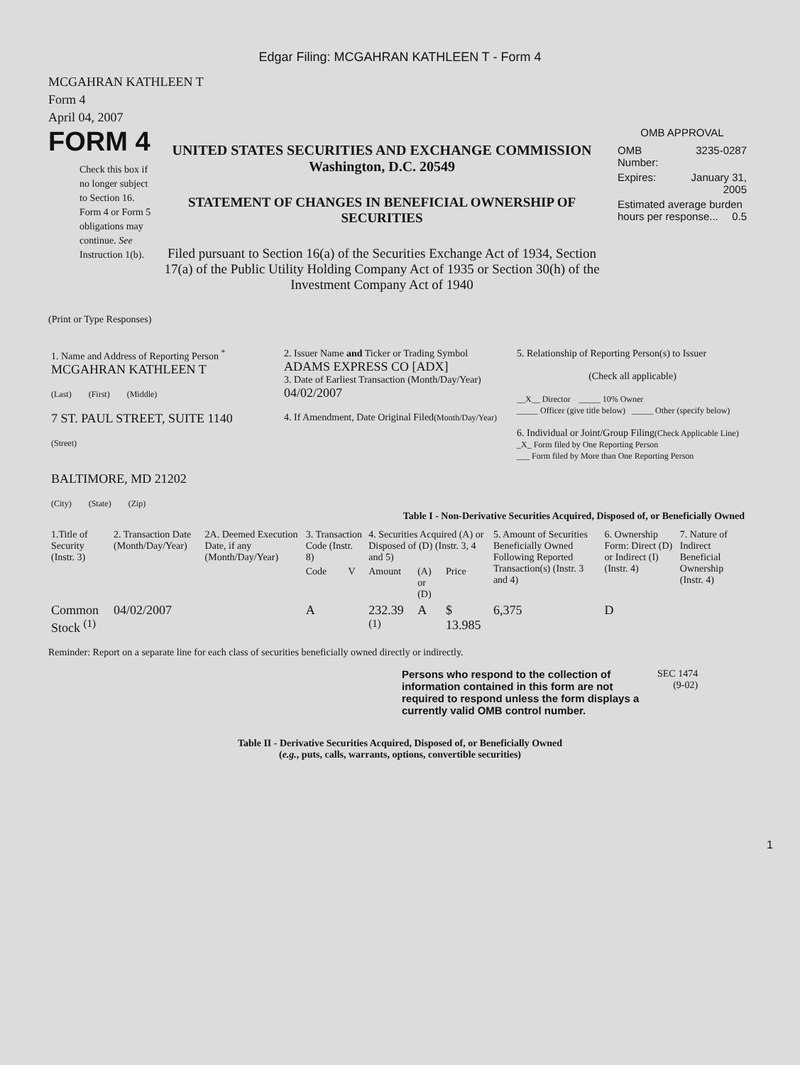Edgar Filing: MCGAHRAN KATHLEEN T - Form 4
MCGAHRAN KATHLEEN T
Form 4
April 04, 2007
FORM 4
Check this box if no longer subject to Section 16. Form 4 or Form 5 obligations may continue. See Instruction 1(b).
UNITED STATES SECURITIES AND EXCHANGE COMMISSION
Washington, D.C. 20549
STATEMENT OF CHANGES IN BENEFICIAL OWNERSHIP OF SECURITIES
Filed pursuant to Section 16(a) of the Securities Exchange Act of 1934, Section 17(a) of the Public Utility Holding Company Act of 1935 or Section 30(h) of the Investment Company Act of 1940
OMB APPROVAL
| OMB Number: | 3235-0287 |
| Expires: | January 31, 2005 |
| Estimated average burden hours per response... 0.5 | |
(Print or Type Responses)
| 1. Name and Address of Reporting Person <sup>*</sup> MCGAHRAN KATHLEEN T (Last) (First) (Middle) 7 ST. PAUL STREET, SUITE 1140 (Street) BALTIMORE, MD 21202 (City) (State) (Zip) | 2. Issuer Name and Ticker or Trading Symbol ADAMS EXPRESS CO [ADX] 3. Date of Earliest Transaction (Month/Day/Year) 04/02/2007 4. If Amendment, Date Original Filed (Month/Day/Year) | 5. Relationship of Reporting Person(s) to Issuer (Check all applicable) __X__ Director _____ 10% Owner _____ Officer (give title below) _____ Other (specify below) 6. Individual or Joint/Group Filing (Check Applicable Line) _X_ Form filed by One Reporting Person ___ Form filed by More than One Reporting Person |
Table I - Non-Derivative Securities Acquired, Disposed of, or Beneficially Owned
| 1.Title of Security (Instr. 3) | 2. Transaction Date (Month/Day/Year) | 2A. Deemed Execution Date, if any (Month/Day/Year) | 3. Transaction Code (Instr. 8) | | 4. Securities Acquired (A) or Disposed of (D) (Instr. 3, 4 and 5) | | | 5. Amount of Securities Beneficially Owned Following Reported Transaction(s) (Instr. 3 and 4) | 6. Ownership Form: Direct (D) or Indirect (I) (Instr. 4) | 7. Nature of Indirect Beneficial Ownership (Instr. 4) |
| --- | --- | --- | --- | --- | --- | --- | --- | --- | --- | --- |
| | | | Code | V | Amount | (A) or (D) | Price | | | |
| Common Stock <sup>(1)</sup> | 04/02/2007 | | A | | 232.39 <sup>(1)</sup> | A | $ 13.985 | 6,375 | D | |
Reminder: Report on a separate line for each class of securities beneficially owned directly or indirectly.
Persons who respond to the collection of information contained in this form are not required to respond unless the form displays a currently valid OMB control number.
SEC 1474
(9-02)
Table II - Derivative Securities Acquired, Disposed of, or Beneficially Owned
(e.g., puts, calls, warrants, options, convertible securities)
1